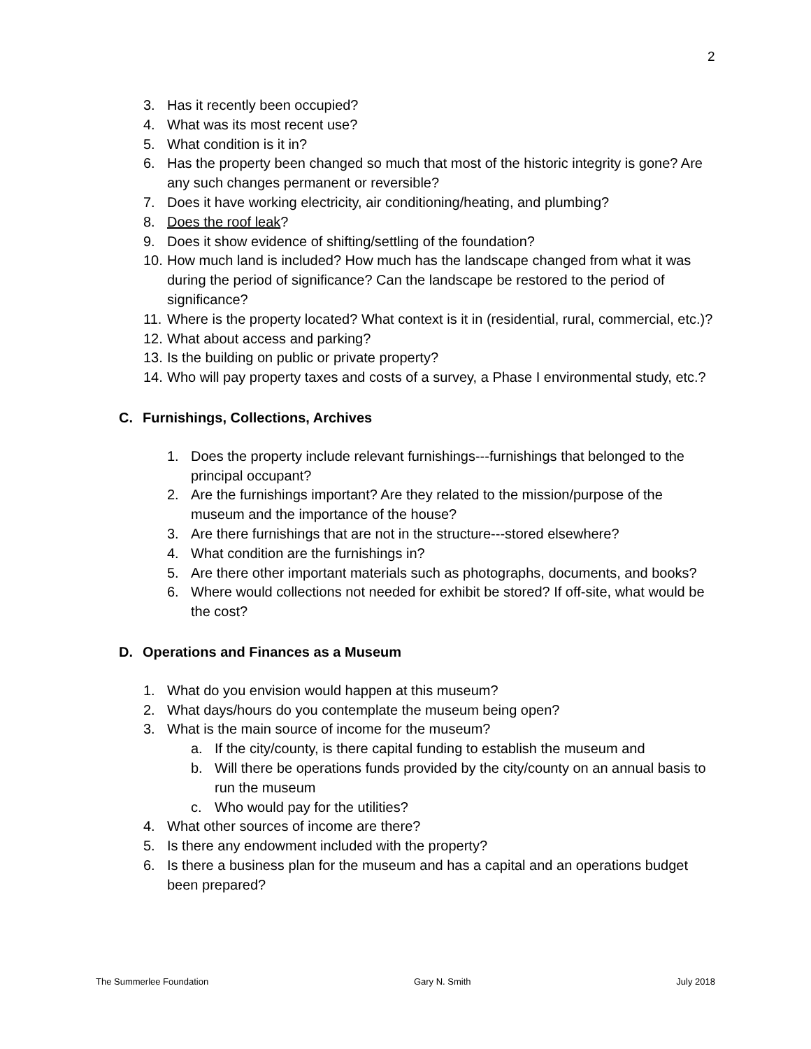2
3. Has it recently been occupied?
4. What was its most recent use?
5. What condition is it in?
6. Has the property been changed so much that most of the historic integrity is gone? Are any such changes permanent or reversible?
7. Does it have working electricity, air conditioning/heating, and plumbing?
8. Does the roof leak?
9. Does it show evidence of shifting/settling of the foundation?
10. How much land is included? How much has the landscape changed from what it was during the period of significance? Can the landscape be restored to the period of significance?
11. Where is the property located? What context is it in (residential, rural, commercial, etc.)?
12. What about access and parking?
13. Is the building on public or private property?
14. Who will pay property taxes and costs of a survey, a Phase I environmental study, etc.?
C. Furnishings, Collections, Archives
1. Does the property include relevant furnishings---furnishings that belonged to the principal occupant?
2. Are the furnishings important? Are they related to the mission/purpose of the museum and the importance of the house?
3. Are there furnishings that are not in the structure---stored elsewhere?
4. What condition are the furnishings in?
5. Are there other important materials such as photographs, documents, and books?
6. Where would collections not needed for exhibit be stored? If off-site, what would be the cost?
D. Operations and Finances as a Museum
1. What do you envision would happen at this museum?
2. What days/hours do you contemplate the museum being open?
3. What is the main source of income for the museum?
a. If the city/county, is there capital funding to establish the museum and
b. Will there be operations funds provided by the city/county on an annual basis to run the museum
c. Who would pay for the utilities?
4. What other sources of income are there?
5. Is there any endowment included with the property?
6. Is there a business plan for the museum and has a capital and an operations budget been prepared?
The Summerlee Foundation Gary N. Smith July 2018